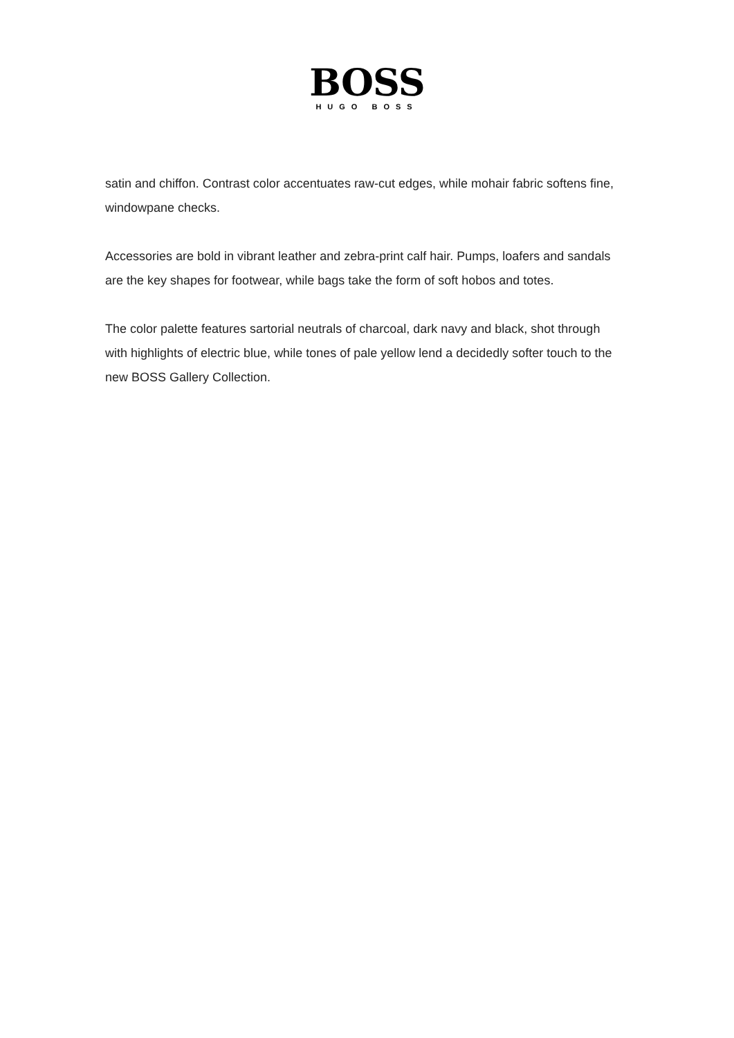BOSS
HUGO BOSS
satin and chiffon. Contrast color accentuates raw-cut edges, while mohair fabric softens fine, windowpane checks.
Accessories are bold in vibrant leather and zebra-print calf hair. Pumps, loafers and sandals are the key shapes for footwear, while bags take the form of soft hobos and totes.
The color palette features sartorial neutrals of charcoal, dark navy and black, shot through with highlights of electric blue, while tones of pale yellow lend a decidedly softer touch to the new BOSS Gallery Collection.